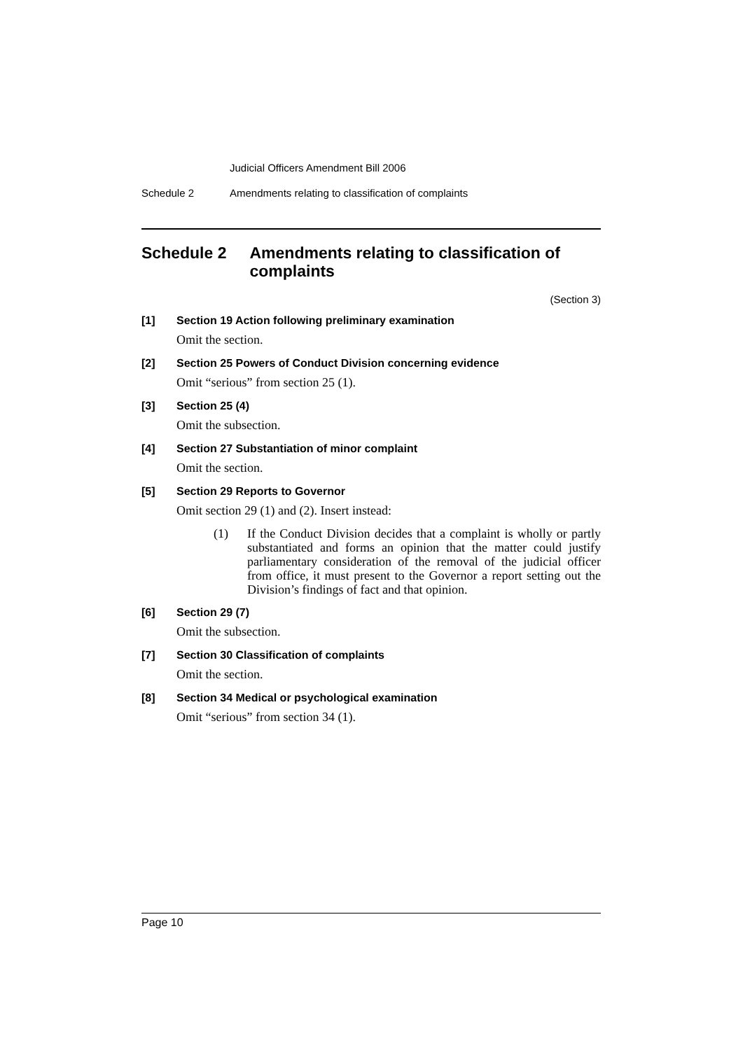Judicial Officers Amendment Bill 2006
Schedule 2 Amendments relating to classification of complaints
Schedule 2 Amendments relating to classification of complaints
(Section 3)
[1] Section 19 Action following preliminary examination
Omit the section.
[2] Section 25 Powers of Conduct Division concerning evidence
Omit “serious” from section 25 (1).
[3] Section 25 (4)
Omit the subsection.
[4] Section 27 Substantiation of minor complaint
Omit the section.
[5] Section 29 Reports to Governor
Omit section 29 (1) and (2). Insert instead:
(1) If the Conduct Division decides that a complaint is wholly or partly substantiated and forms an opinion that the matter could justify parliamentary consideration of the removal of the judicial officer from office, it must present to the Governor a report setting out the Division’s findings of fact and that opinion.
[6] Section 29 (7)
Omit the subsection.
[7] Section 30 Classification of complaints
Omit the section.
[8] Section 34 Medical or psychological examination
Omit “serious” from section 34 (1).
Page 10